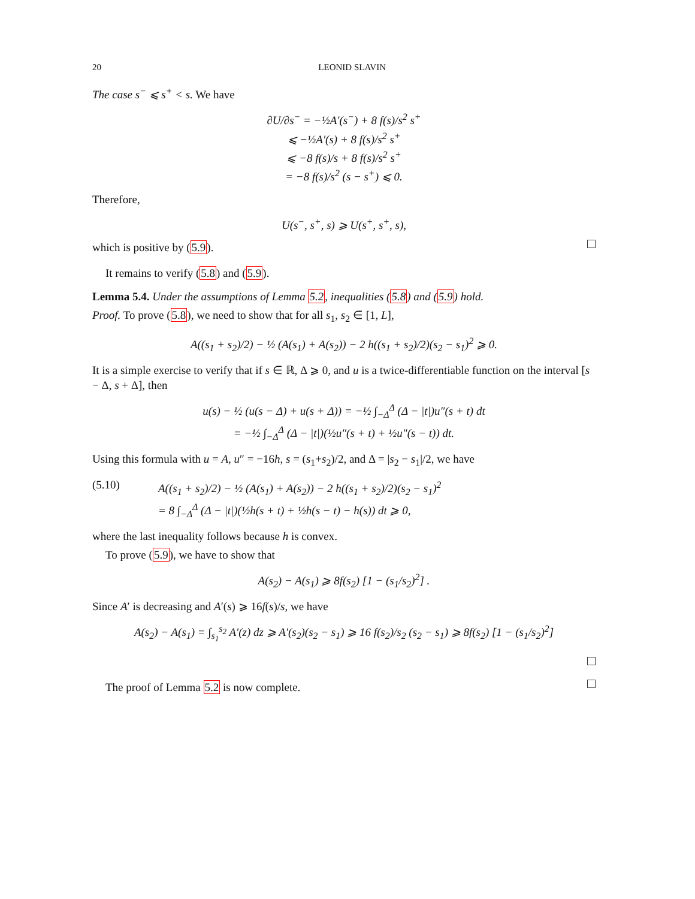20 LEONID SLAVIN
The case s<sup>−</sup> ⩽ s<sup>+</sup> < s. We have
∂U/∂s<sup>−</sup> = −½A′(s<sup>−</sup>) + 8 f(s)/s<sup>2</sup> s<sup>+</sup>
⩽ −½A′(s) + 8 f(s)/s<sup>2</sup> s<sup>+</sup>
⩽ −8 f(s)/s + 8 f(s)/s<sup>2</sup> s<sup>+</sup>
= −8 f(s)/s<sup>2</sup> (s − s<sup>+</sup>) ⩽ 0.
Therefore,
U(s<sup>−</sup>, s<sup>+</sup>, s) ⩾ U(s<sup>+</sup>, s<sup>+</sup>, s),
which is positive by (5.9).
It remains to verify (5.8) and (5.9).
Lemma 5.4. Under the assumptions of Lemma 5.2, inequalities (5.8) and (5.9) hold.
Proof. To prove (5.8), we need to show that for all s<sub>1</sub>, s<sub>2</sub> ∈ [1, L],
A((s<sub>1</sub> + s<sub>2</sub>)/2) − ½ (A(s<sub>1</sub>) + A(s<sub>2</sub>)) − 2 h((s<sub>1</sub> + s<sub>2</sub>)/2)(s<sub>2</sub> − s<sub>1</sub>)<sup>2</sup> ⩾ 0.
It is a simple exercise to verify that if s ∈ ℝ, Δ ⩾ 0, and u is a twice-differentiable function on the interval [s − Δ, s + Δ], then
u(s) − ½ (u(s − Δ) + u(s + Δ)) = −½ ∫<sub>−Δ</sub><sup>Δ</sup> (Δ − |t|)u″(s + t) dt
= −½ ∫<sub>−Δ</sub><sup>Δ</sup> (Δ − |t|)(½u″(s + t) + ½u″(s − t)) dt.
Using this formula with u = A, u″ = −16h, s = (s<sub>1</sub>+s<sub>2</sub>)/2, and Δ = |s<sub>2</sub> − s<sub>1</sub>|/2, we have
(5.10) A((s<sub>1</sub> + s<sub>2</sub>)/2) − ½ (A(s<sub>1</sub>) + A(s<sub>2</sub>)) − 2 h((s<sub>1</sub> + s<sub>2</sub>)/2)(s<sub>2</sub> − s<sub>1</sub>)<sup>2</sup>
= 8 ∫<sub>−Δ</sub><sup>Δ</sup> (Δ − |t|)(½h(s + t) + ½h(s − t) − h(s)) dt ⩾ 0,
where the last inequality follows because h is convex.
To prove (5.9), we have to show that
A(s<sub>2</sub>) − A(s<sub>1</sub>) ⩾ 8f(s<sub>2</sub>) [1 − (s<sub>1</sub>/s<sub>2</sub>)<sup>2</sup>] .
Since A′ is decreasing and A′(s) ⩾ 16f(s)/s, we have
A(s<sub>2</sub>) − A(s<sub>1</sub>) = ∫<sub>s<sub>1</sub></sub><sup>s<sub>2</sub></sup> A′(z) dz ⩾ A′(s<sub>2</sub>)(s<sub>2</sub> − s<sub>1</sub>) ⩾ 16 f(s<sub>2</sub>)/s<sub>2</sub> (s<sub>2</sub> − s<sub>1</sub>) ⩾ 8f(s<sub>2</sub>) [1 − (s<sub>1</sub>/s<sub>2</sub>)<sup>2</sup>]
The proof of Lemma 5.2 is now complete.